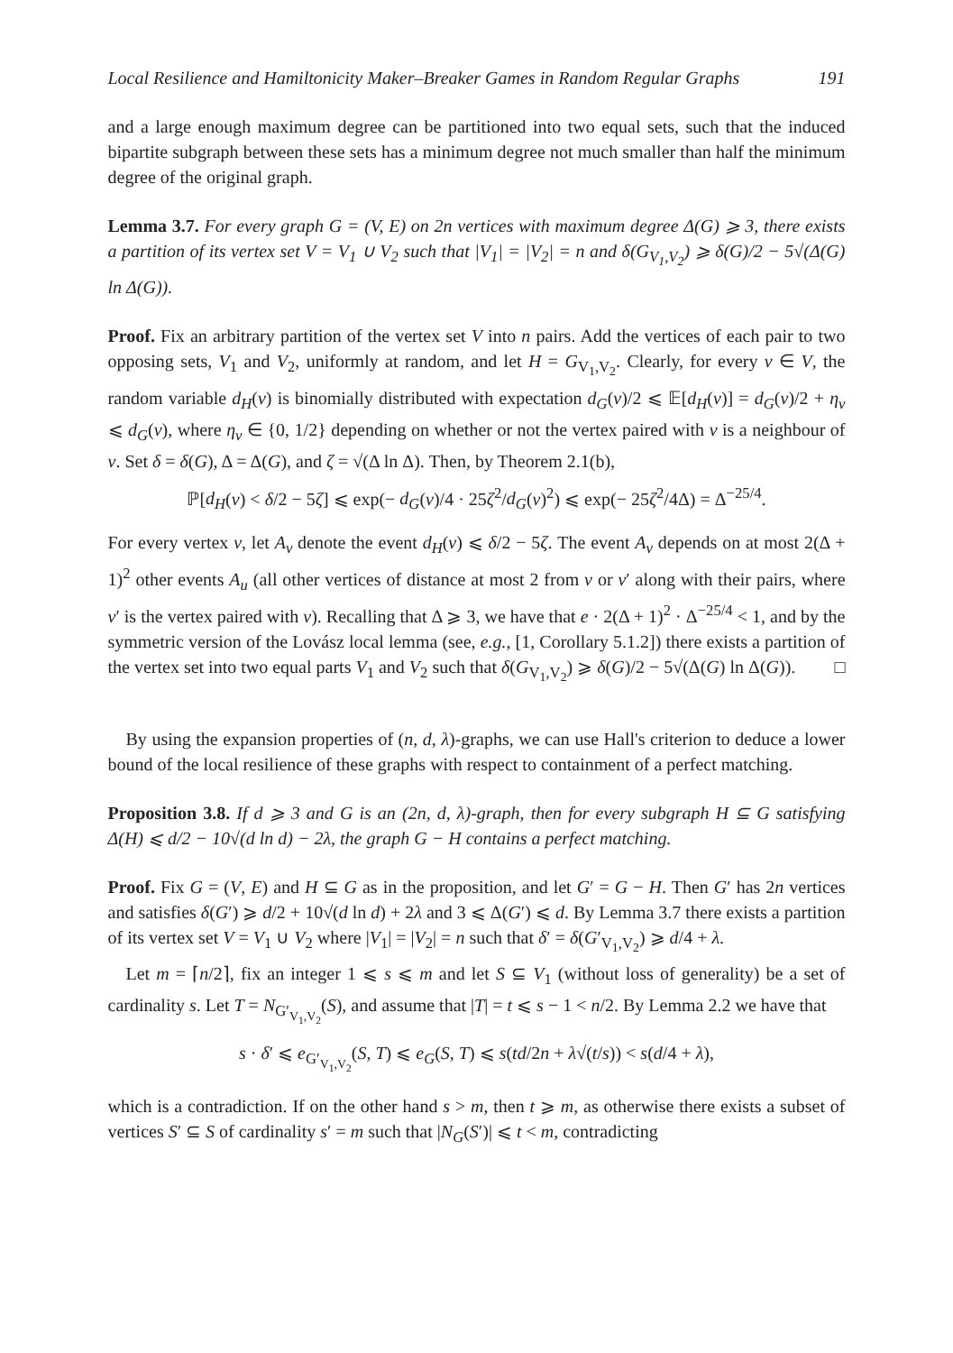Local Resilience and Hamiltonicity Maker–Breaker Games in Random Regular Graphs 191
and a large enough maximum degree can be partitioned into two equal sets, such that the induced bipartite subgraph between these sets has a minimum degree not much smaller than half the minimum degree of the original graph.
Lemma 3.7. For every graph G = (V, E) on 2n vertices with maximum degree Δ(G) ⩾ 3, there exists a partition of its vertex set V = V<sub>1</sub> ∪ V<sub>2</sub> such that |V<sub>1</sub>| = |V<sub>2</sub>| = n and δ(G<sub>V<sub>1</sub>,V<sub>2</sub></sub>) ⩾ δ(G)/2 − 5√(Δ(G) ln Δ(G)).
Proof. Fix an arbitrary partition of the vertex set V into n pairs. Add the vertices of each pair to two opposing sets, V<sub>1</sub> and V<sub>2</sub>, uniformly at random, and let H = G<sub>V<sub>1</sub>,V<sub>2</sub></sub>. Clearly, for every v ∈ V, the random variable d<sub>H</sub>(v) is binomially distributed with expectation d<sub>G</sub>(v)/2 ⩽ 𝔼[d<sub>H</sub>(v)] = d<sub>G</sub>(v)/2 + η<sub>v</sub> ⩽ d<sub>G</sub>(v), where η<sub>v</sub> ∈ {0, 1/2} depending on whether or not the vertex paired with v is a neighbour of v. Set δ = δ(G), Δ = Δ(G), and ζ = √(Δ ln Δ). Then, by Theorem 2.1(b),
ℙ[d<sub>H</sub>(v) < δ/2 − 5ζ] ⩽ exp(− d<sub>G</sub>(v)/4 · 25ζ<sup>2</sup>/d<sub>G</sub>(v)<sup>2</sup>) ⩽ exp(− 25ζ<sup>2</sup>/4Δ) = Δ<sup>−25/4</sup>.
For every vertex v, let A<sub>v</sub> denote the event d<sub>H</sub>(v) ⩽ δ/2 − 5ζ. The event A<sub>v</sub> depends on at most 2(Δ + 1)<sup>2</sup> other events A<sub>u</sub> (all other vertices of distance at most 2 from v or v′ along with their pairs, where v′ is the vertex paired with v). Recalling that Δ ⩾ 3, we have that e · 2(Δ + 1)<sup>2</sup> · Δ<sup>−25/4</sup> < 1, and by the symmetric version of the Lovász local lemma (see, e.g., [1, Corollary 5.1.2]) there exists a partition of the vertex set into two equal parts V<sub>1</sub> and V<sub>2</sub> such that δ(G<sub>V<sub>1</sub>,V<sub>2</sub></sub>) ⩾ δ(G)/2 − 5√(Δ(G) ln Δ(G)). □
By using the expansion properties of (n, d, λ)-graphs, we can use Hall's criterion to deduce a lower bound of the local resilience of these graphs with respect to containment of a perfect matching.
Proposition 3.8. If d ⩾ 3 and G is an (2n, d, λ)-graph, then for every subgraph H ⊆ G satisfying Δ(H) ⩽ d/2 − 10√(d ln d) − 2λ, the graph G − H contains a perfect matching.
Proof. Fix G = (V, E) and H ⊆ G as in the proposition, and let G′ = G − H. Then G′ has 2n vertices and satisfies δ(G′) ⩾ d/2 + 10√(d ln d) + 2λ and 3 ⩽ Δ(G′) ⩽ d. By Lemma 3.7 there exists a partition of its vertex set V = V<sub>1</sub> ∪ V<sub>2</sub> where |V<sub>1</sub>| = |V<sub>2</sub>| = n such that δ′ = δ(G′<sub>V<sub>1</sub>,V<sub>2</sub></sub>) ⩾ d/4 + λ.
Let m = ⌈n/2⌉, fix an integer 1 ⩽ s ⩽ m and let S ⊆ V<sub>1</sub> (without loss of generality) be a set of cardinality s. Let T = N<sub>G′<sub>V<sub>1</sub>,V<sub>2</sub></sub></sub>(S), and assume that |T| = t ⩽ s − 1 < n/2. By Lemma 2.2 we have that
s · δ′ ⩽ e<sub>G′<sub>V<sub>1</sub>,V<sub>2</sub></sub></sub>(S, T) ⩽ e<sub>G</sub>(S, T) ⩽ s(td/2n + λ√(t/s)) < s(d/4 + λ),
which is a contradiction. If on the other hand s > m, then t ⩾ m, as otherwise there exists a subset of vertices S′ ⊆ S of cardinality s′ = m such that |N<sub>G</sub>(S′)| ⩽ t < m, contradicting